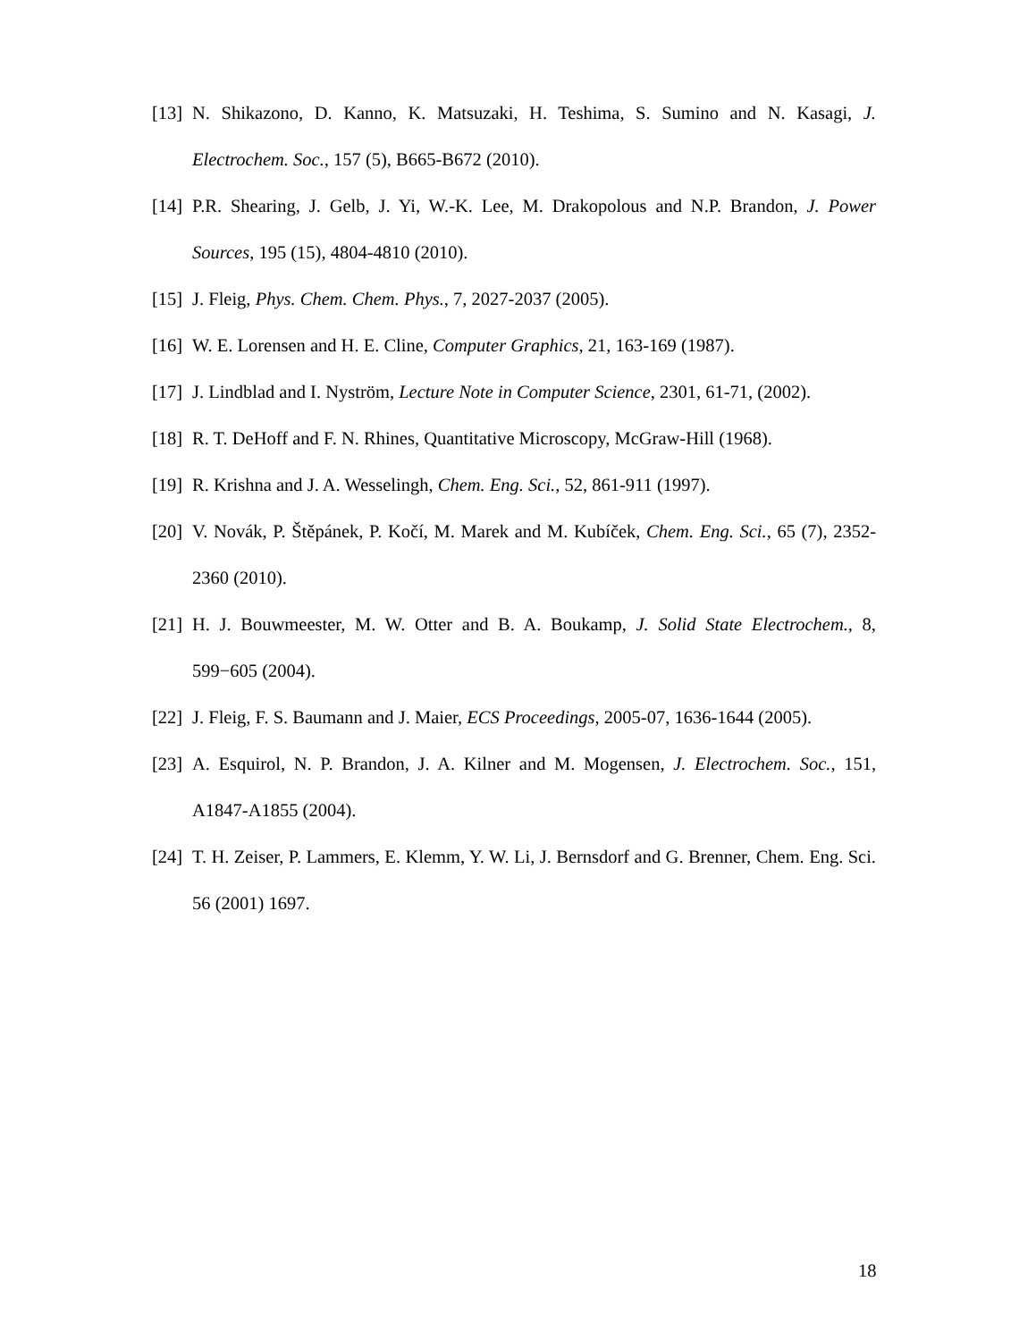[13] N. Shikazono, D. Kanno, K. Matsuzaki, H. Teshima, S. Sumino and N. Kasagi, J. Electrochem. Soc., 157 (5), B665-B672 (2010).
[14] P.R. Shearing, J. Gelb, J. Yi, W.-K. Lee, M. Drakopolous and N.P. Brandon, J. Power Sources, 195 (15), 4804-4810 (2010).
[15] J. Fleig, Phys. Chem. Chem. Phys., 7, 2027-2037 (2005).
[16] W. E. Lorensen and H. E. Cline, Computer Graphics, 21, 163-169 (1987).
[17] J. Lindblad and I. Nyström, Lecture Note in Computer Science, 2301, 61-71, (2002).
[18] R. T. DeHoff and F. N. Rhines, Quantitative Microscopy, McGraw-Hill (1968).
[19] R. Krishna and J. A. Wesselingh, Chem. Eng. Sci., 52, 861-911 (1997).
[20] V. Novák, P. Štěpánek, P. Kočí, M. Marek and M. Kubíček, Chem. Eng. Sci., 65 (7), 2352-2360 (2010).
[21] H. J. Bouwmeester, M. W. Otter and B. A. Boukamp, J. Solid State Electrochem., 8, 599−605 (2004).
[22] J. Fleig, F. S. Baumann and J. Maier, ECS Proceedings, 2005-07, 1636-1644 (2005).
[23] A. Esquirol, N. P. Brandon, J. A. Kilner and M. Mogensen, J. Electrochem. Soc., 151, A1847-A1855 (2004).
[24] T. H. Zeiser, P. Lammers, E. Klemm, Y. W. Li, J. Bernsdorf and G. Brenner, Chem. Eng. Sci. 56 (2001) 1697.
18